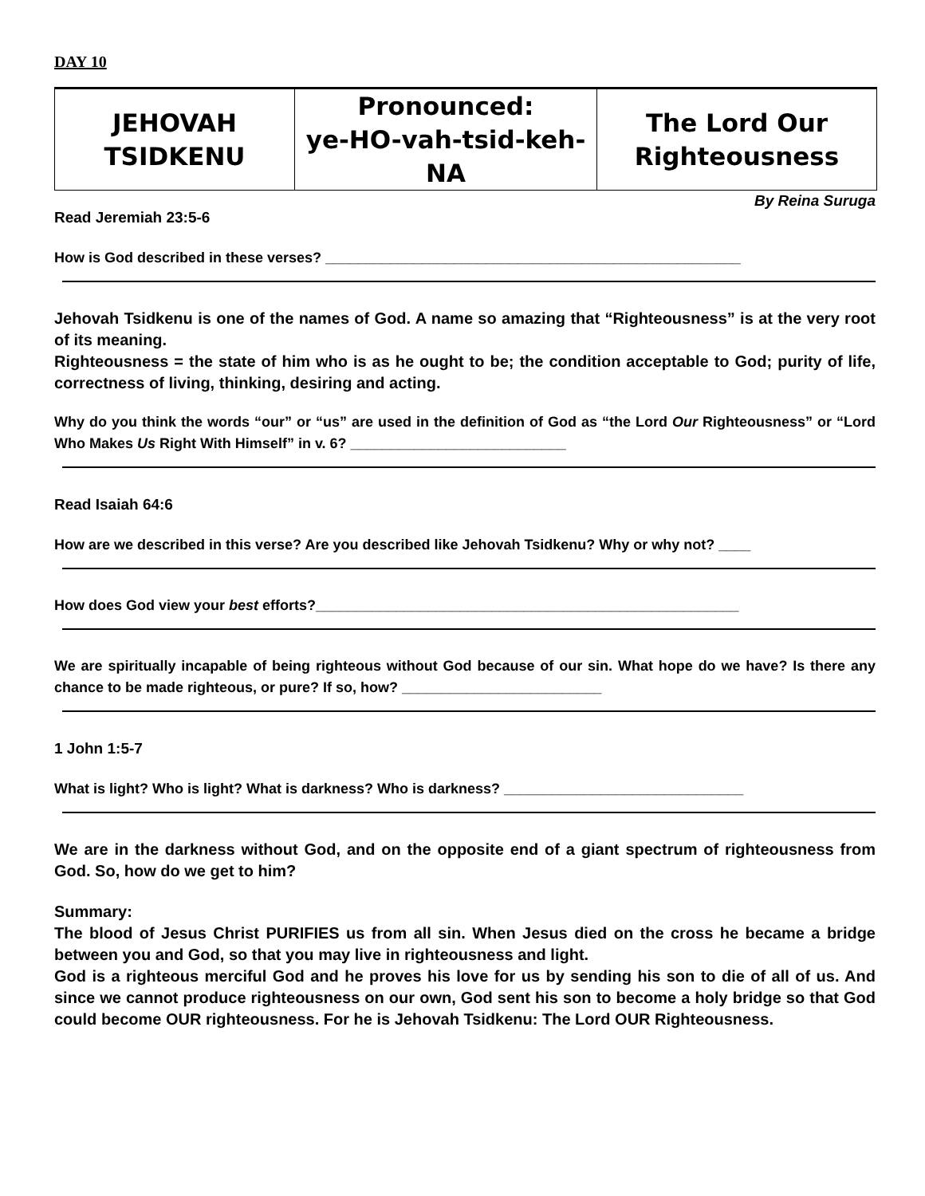DAY 10
| JEHOVAH TSIDKENU | Pronounced: ye-HO-vah-tsid-keh-NA | The Lord Our Righteousness |
By Reina Suruga
Read Jeremiah 23:5-6
How is God described in these verses? ____________________________________________________
Jehovah Tsidkenu is one of the names of God. A name so amazing that “Righteousness” is at the very root of its meaning.
Righteousness = the state of him who is as he ought to be; the condition acceptable to God; purity of life, correctness of living, thinking, desiring and acting.
Why do you think the words “our” or “us” are used in the definition of God as “the Lord Our Righteousness” or “Lord Who Makes Us Right With Himself” in v. 6? ___________________________
Read Isaiah 64:6
How are we described in this verse? Are you described like Jehovah Tsidkenu? Why or why not? ____
How does God view your best efforts?_____________________________________________________
We are spiritually incapable of being righteous without God because of our sin. What hope do we have? Is there any chance to be made righteous, or pure? If so, how? _________________________
1 John 1:5-7
What is light? Who is light? What is darkness? Who is darkness? ______________________________
We are in the darkness without God, and on the opposite end of a giant spectrum of righteousness from God. So, how do we get to him?
Summary:
The blood of Jesus Christ PURIFIES us from all sin. When Jesus died on the cross he became a bridge between you and God, so that you may live in righteousness and light.
God is a righteous merciful God and he proves his love for us by sending his son to die of all of us. And since we cannot produce righteousness on our own, God sent his son to become a holy bridge so that God could become OUR righteousness. For he is Jehovah Tsidkenu: The Lord OUR Righteousness.